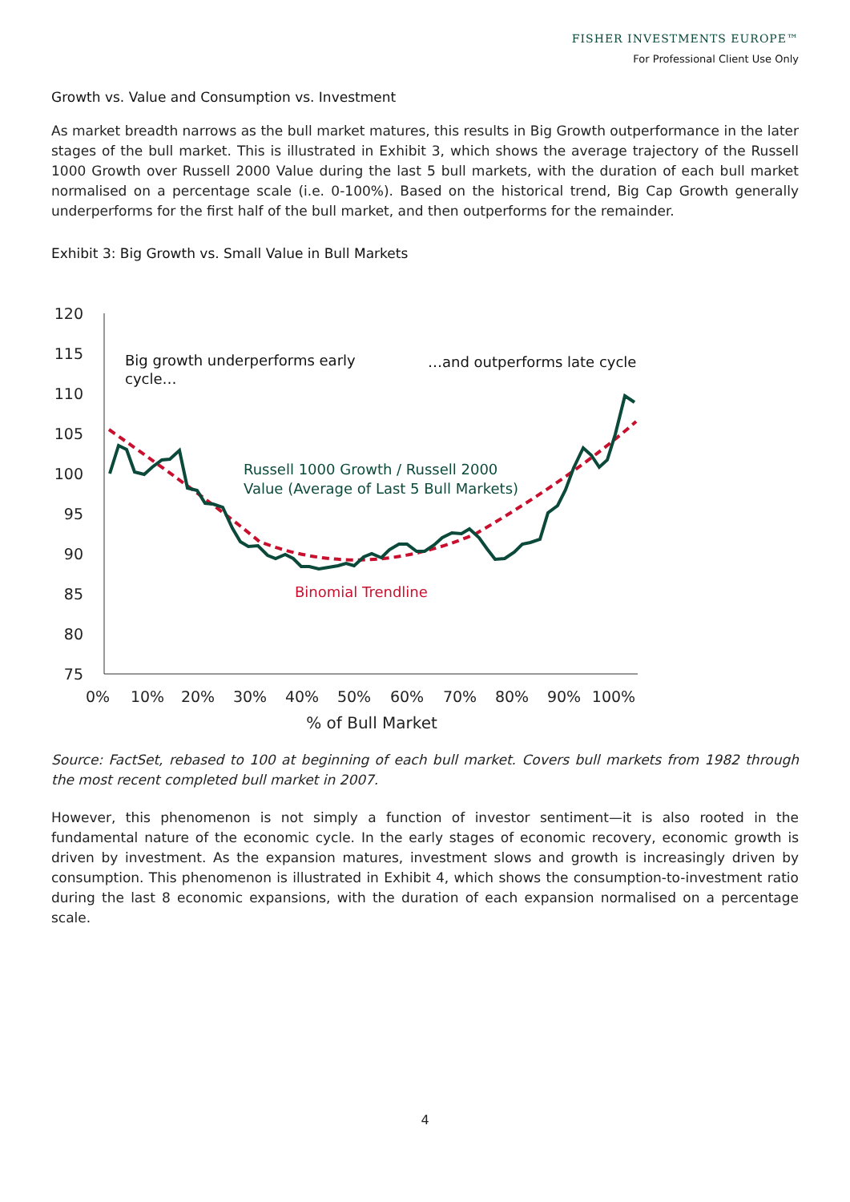FISHER INVESTMENTS EUROPE™
For Professional Client Use Only
Growth vs. Value and Consumption vs. Investment
As market breadth narrows as the bull market matures, this results in Big Growth outperformance in the later stages of the bull market. This is illustrated in Exhibit 3, which shows the average trajectory of the Russell 1000 Growth over Russell 2000 Value during the last 5 bull markets, with the duration of each bull market normalised on a percentage scale (i.e. 0-100%). Based on the historical trend, Big Cap Growth generally underperforms for the first half of the bull market, and then outperforms for the remainder.
Exhibit 3: Big Growth vs. Small Value in Bull Markets
120
115
110
105
100
95
90
85
80
75
0%
10%
20%
30%
40%
50%
60%
70%
80%
90%
100%
% of Bull Market
Big growth underperforms early
cycle…
…and outperforms late cycle
Russell 1000 Growth / Russell 2000
Value (Average of Last 5 Bull Markets)
Binomial Trendline
Source: FactSet, rebased to 100 at beginning of each bull market. Covers bull markets from 1982 through the most recent completed bull market in 2007.
However, this phenomenon is not simply a function of investor sentiment—it is also rooted in the fundamental nature of the economic cycle. In the early stages of economic recovery, economic growth is driven by investment. As the expansion matures, investment slows and growth is increasingly driven by consumption. This phenomenon is illustrated in Exhibit 4, which shows the consumption-to-investment ratio during the last 8 economic expansions, with the duration of each expansion normalised on a percentage scale.
4